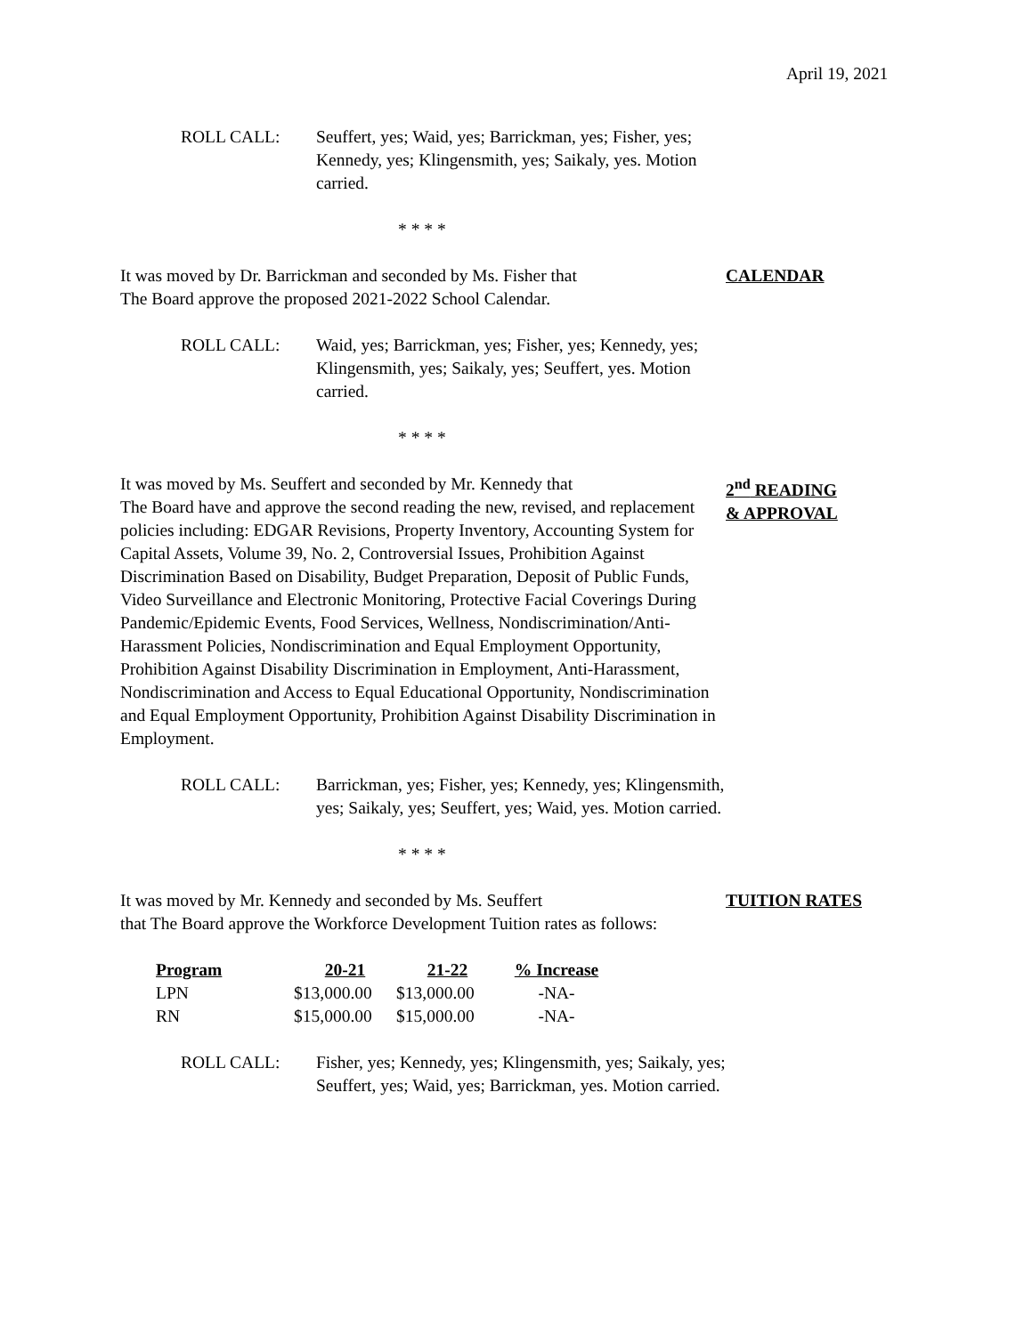April 19, 2021
ROLL CALL: Seuffert, yes; Waid, yes; Barrickman, yes; Fisher, yes; Kennedy, yes; Klingensmith, yes; Saikaly, yes. Motion carried.
* * * *
It was moved by Dr. Barrickman and seconded by Ms. Fisher that
The Board approve the proposed 2021-2022 School Calendar.
CALENDAR
ROLL CALL: Waid, yes; Barrickman, yes; Fisher, yes; Kennedy, yes; Klingensmith, yes; Saikaly, yes; Seuffert, yes. Motion carried.
* * * *
It was moved by Ms. Seuffert and seconded by Mr. Kennedy that
The Board have and approve the second reading the new, revised, and replacement policies including: EDGAR Revisions, Property Inventory, Accounting System for Capital Assets, Volume 39, No. 2, Controversial Issues, Prohibition Against Discrimination Based on Disability, Budget Preparation, Deposit of Public Funds, Video Surveillance and Electronic Monitoring, Protective Facial Coverings During Pandemic/Epidemic Events, Food Services, Wellness, Nondiscrimination/Anti-Harassment Policies, Nondiscrimination and Equal Employment Opportunity, Prohibition Against Disability Discrimination in Employment, Anti-Harassment, Nondiscrimination and Access to Equal Educational Opportunity, Nondiscrimination and Equal Employment Opportunity, Prohibition Against Disability Discrimination in Employment.
2<sup>nd</sup> READING
& APPROVAL
ROLL CALL: Barrickman, yes; Fisher, yes; Kennedy, yes; Klingensmith, yes; Saikaly, yes; Seuffert, yes; Waid, yes. Motion carried.
* * * *
It was moved by Mr. Kennedy and seconded by Ms. Seuffert
that The Board approve the Workforce Development Tuition rates as follows:
TUITION RATES
| Program | 20-21 | 21-22 | % Increase |
| --- | --- | --- | --- |
| LPN | $13,000.00 | $13,000.00 | -NA- |
| RN | $15,000.00 | $15,000.00 | -NA- |
ROLL CALL: Fisher, yes; Kennedy, yes; Klingensmith, yes; Saikaly, yes; Seuffert, yes; Waid, yes; Barrickman, yes. Motion carried.